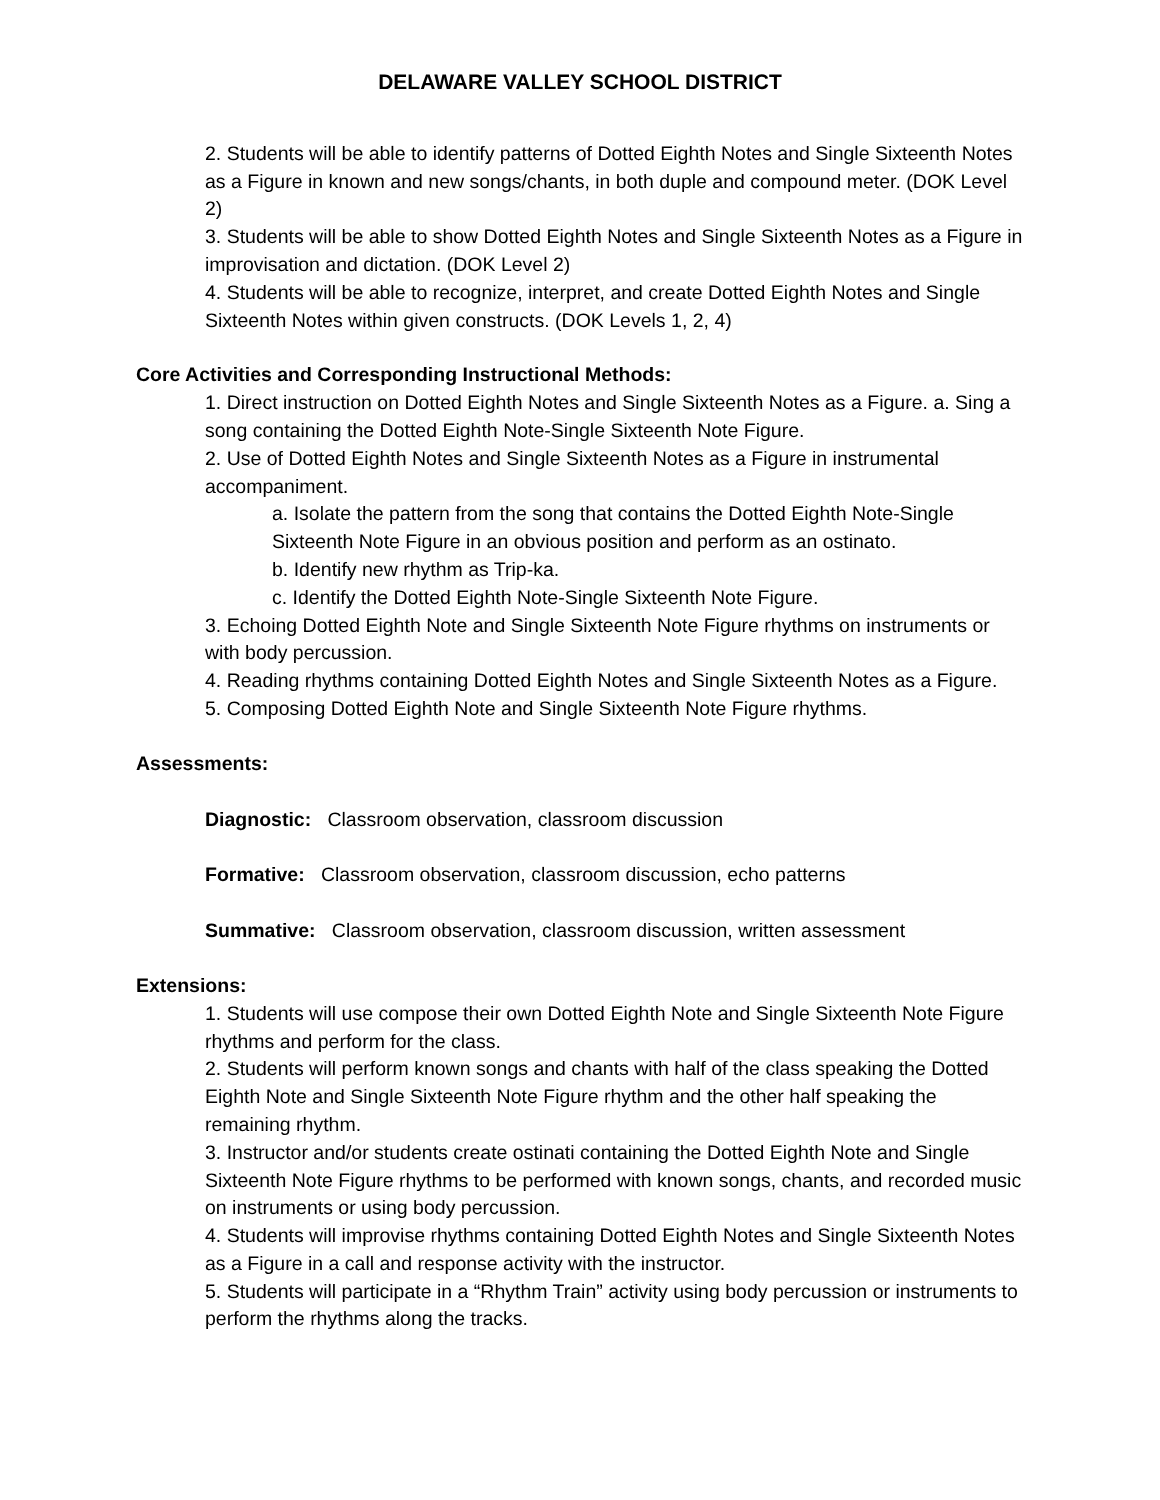DELAWARE VALLEY SCHOOL DISTRICT
2. Students will be able to identify patterns of Dotted Eighth Notes and Single Sixteenth Notes as a Figure in known and new songs/chants, in both duple and compound meter. (DOK Level 2)
3. Students will be able to show Dotted Eighth Notes and Single Sixteenth Notes as a Figure in improvisation and dictation. (DOK Level 2)
4. Students will be able to recognize, interpret, and create Dotted Eighth Notes and Single Sixteenth Notes within given constructs. (DOK Levels 1, 2, 4)
Core Activities and Corresponding Instructional Methods:
1. Direct instruction on Dotted Eighth Notes and Single Sixteenth Notes as a Figure. a. Sing a song containing the Dotted Eighth Note-Single Sixteenth Note Figure.
2. Use of Dotted Eighth Notes and Single Sixteenth Notes as a Figure in instrumental accompaniment.
a. Isolate the pattern from the song that contains the Dotted Eighth Note-Single Sixteenth Note Figure in an obvious position and perform as an ostinato.
b. Identify new rhythm as Trip-ka.
c. Identify the Dotted Eighth Note-Single Sixteenth Note Figure.
3. Echoing Dotted Eighth Note and Single Sixteenth Note Figure rhythms on instruments or with body percussion.
4. Reading rhythms containing Dotted Eighth Notes and Single Sixteenth Notes as a Figure.
5. Composing Dotted Eighth Note and Single Sixteenth Note Figure rhythms.
Assessments:
Diagnostic: Classroom observation, classroom discussion
Formative: Classroom observation, classroom discussion, echo patterns
Summative: Classroom observation, classroom discussion, written assessment
Extensions:
1. Students will use compose their own Dotted Eighth Note and Single Sixteenth Note Figure rhythms and perform for the class.
2. Students will perform known songs and chants with half of the class speaking the Dotted Eighth Note and Single Sixteenth Note Figure rhythm and the other half speaking the remaining rhythm.
3. Instructor and/or students create ostinati containing the Dotted Eighth Note and Single Sixteenth Note Figure rhythms to be performed with known songs, chants, and recorded music on instruments or using body percussion.
4. Students will improvise rhythms containing Dotted Eighth Notes and Single Sixteenth Notes as a Figure in a call and response activity with the instructor.
5. Students will participate in a “Rhythm Train” activity using body percussion or instruments to perform the rhythms along the tracks.